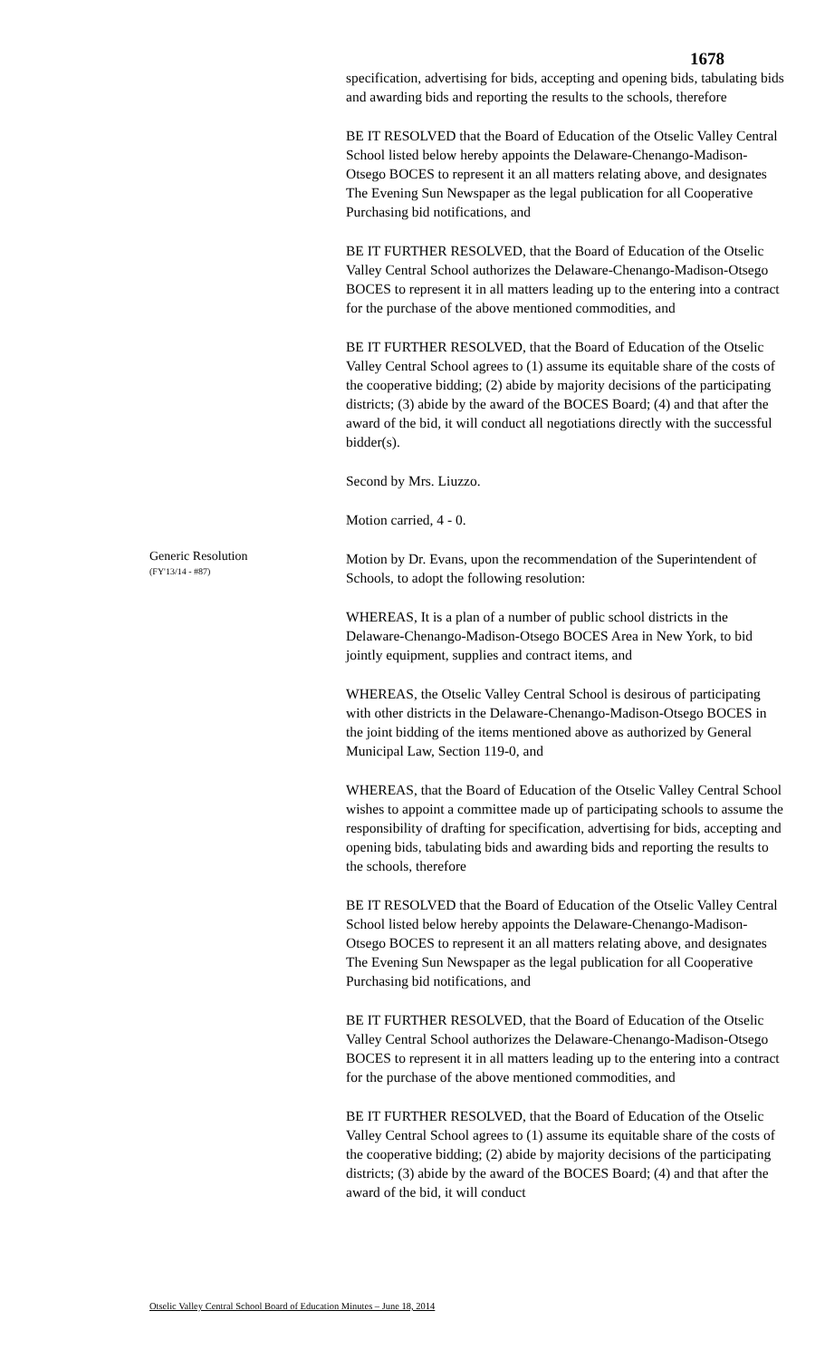1678
specification, advertising for bids, accepting and opening bids, tabulating bids and awarding bids and reporting the results to the schools, therefore
BE IT RESOLVED that the Board of Education of the Otselic Valley Central School listed below hereby appoints the Delaware-Chenango-Madison-Otsego BOCES to represent it an all matters relating above, and designates The Evening Sun Newspaper as the legal publication for all Cooperative Purchasing bid notifications, and
BE IT FURTHER RESOLVED, that the Board of Education of the Otselic Valley Central School authorizes the Delaware-Chenango-Madison-Otsego BOCES to represent it in all matters leading up to the entering into a contract for the purchase of the above mentioned commodities, and
BE IT FURTHER RESOLVED, that the Board of Education of the Otselic Valley Central School agrees to (1) assume its equitable share of the costs of the cooperative bidding; (2) abide by majority decisions of the participating districts; (3) abide by the award of the BOCES Board; (4) and that after the award of the bid, it will conduct all negotiations directly with the successful bidder(s).
Second by Mrs. Liuzzo.
Motion carried, 4 - 0.
Generic Resolution
(FY'13/14 - #87)
Motion by Dr. Evans, upon the recommendation of the Superintendent of Schools, to adopt the following resolution:
WHEREAS, It is a plan of a number of public school districts in the Delaware-Chenango-Madison-Otsego BOCES Area in New York, to bid jointly equipment, supplies and contract items, and
WHEREAS, the Otselic Valley Central School is desirous of participating with other districts in the Delaware-Chenango-Madison-Otsego BOCES in the joint bidding of the items mentioned above as authorized by General Municipal Law, Section 119-0, and
WHEREAS, that the Board of Education of the Otselic Valley Central School wishes to appoint a committee made up of participating schools to assume the responsibility of drafting for specification, advertising for bids, accepting and opening bids, tabulating bids and awarding bids and reporting the results to the schools, therefore
BE IT RESOLVED that the Board of Education of the Otselic Valley Central School listed below hereby appoints the Delaware-Chenango-Madison-Otsego BOCES to represent it an all matters relating above, and designates The Evening Sun Newspaper as the legal publication for all Cooperative Purchasing bid notifications, and
BE IT FURTHER RESOLVED, that the Board of Education of the Otselic Valley Central School authorizes the Delaware-Chenango-Madison-Otsego BOCES to represent it in all matters leading up to the entering into a contract for the purchase of the above mentioned commodities, and
BE IT FURTHER RESOLVED, that the Board of Education of the Otselic Valley Central School agrees to (1) assume its equitable share of the costs of the cooperative bidding; (2) abide by majority decisions of the participating districts; (3) abide by the award of the BOCES Board; (4) and that after the award of the bid, it will conduct
Otselic Valley Central School Board of Education Minutes – June 18, 2014